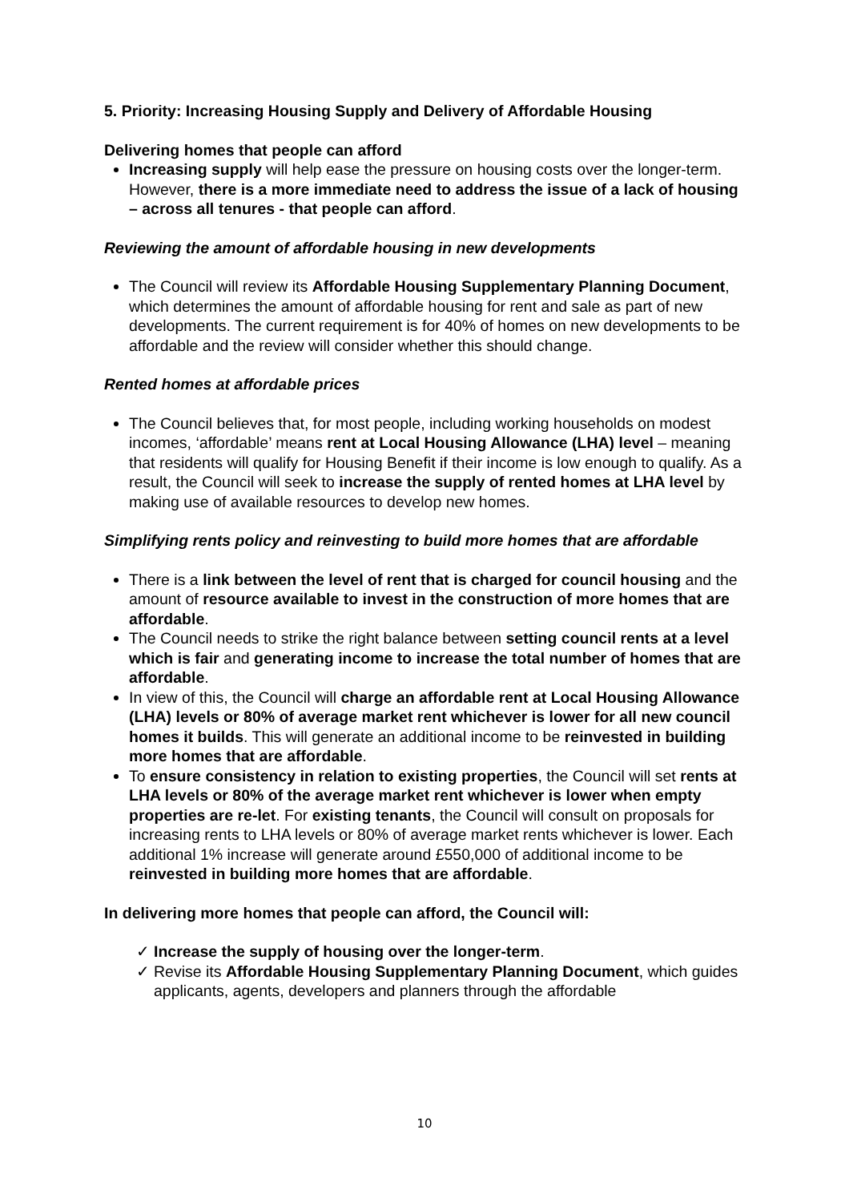5. Priority: Increasing Housing Supply and Delivery of Affordable Housing
Delivering homes that people can afford
Increasing supply will help ease the pressure on housing costs over the longer-term. However, there is a more immediate need to address the issue of a lack of housing – across all tenures - that people can afford.
Reviewing the amount of affordable housing in new developments
The Council will review its Affordable Housing Supplementary Planning Document, which determines the amount of affordable housing for rent and sale as part of new developments. The current requirement is for 40% of homes on new developments to be affordable and the review will consider whether this should change.
Rented homes at affordable prices
The Council believes that, for most people, including working households on modest incomes, ‘affordable’ means rent at Local Housing Allowance (LHA) level – meaning that residents will qualify for Housing Benefit if their income is low enough to qualify. As a result, the Council will seek to increase the supply of rented homes at LHA level by making use of available resources to develop new homes.
Simplifying rents policy and reinvesting to build more homes that are affordable
There is a link between the level of rent that is charged for council housing and the amount of resource available to invest in the construction of more homes that are affordable.
The Council needs to strike the right balance between setting council rents at a level which is fair and generating income to increase the total number of homes that are affordable.
In view of this, the Council will charge an affordable rent at Local Housing Allowance (LHA) levels or 80% of average market rent whichever is lower for all new council homes it builds. This will generate an additional income to be reinvested in building more homes that are affordable.
To ensure consistency in relation to existing properties, the Council will set rents at LHA levels or 80% of the average market rent whichever is lower when empty properties are re-let. For existing tenants, the Council will consult on proposals for increasing rents to LHA levels or 80% of average market rents whichever is lower. Each additional 1% increase will generate around £550,000 of additional income to be reinvested in building more homes that are affordable.
In delivering more homes that people can afford, the Council will:
✓ Increase the supply of housing over the longer-term.
✓ Revise its Affordable Housing Supplementary Planning Document, which guides applicants, agents, developers and planners through the affordable
10